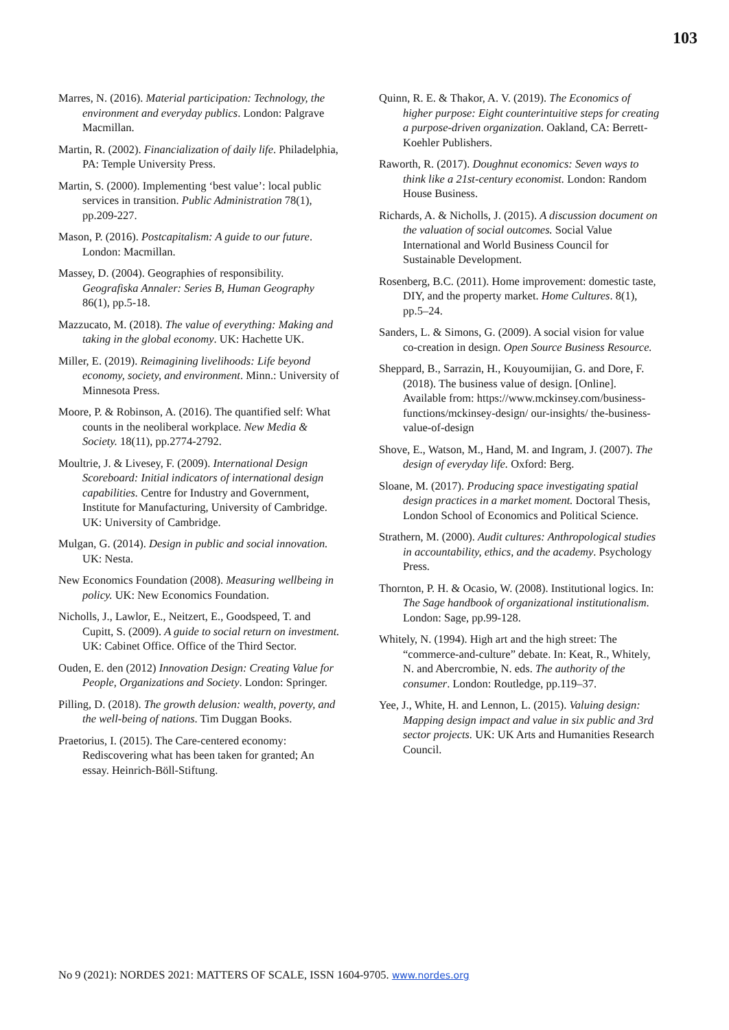103
Marres, N. (2016). Material participation: Technology, the environment and everyday publics. London: Palgrave Macmillan.
Martin, R. (2002). Financialization of daily life. Philadelphia, PA: Temple University Press.
Martin, S. (2000). Implementing ‘best value’: local public services in transition. Public Administration 78(1), pp.209-227.
Mason, P. (2016). Postcapitalism: A guide to our future. London: Macmillan.
Massey, D. (2004). Geographies of responsibility. Geografiska Annaler: Series B, Human Geography 86(1), pp.5-18.
Mazzucato, M. (2018). The value of everything: Making and taking in the global economy. UK: Hachette UK.
Miller, E. (2019). Reimagining livelihoods: Life beyond economy, society, and environment. Minn.: University of Minnesota Press.
Moore, P. & Robinson, A. (2016). The quantified self: What counts in the neoliberal workplace. New Media & Society. 18(11), pp.2774-2792.
Moultrie, J. & Livesey, F. (2009). International Design Scoreboard: Initial indicators of international design capabilities. Centre for Industry and Government, Institute for Manufacturing, University of Cambridge. UK: University of Cambridge.
Mulgan, G. (2014). Design in public and social innovation. UK: Nesta.
New Economics Foundation (2008). Measuring wellbeing in policy. UK: New Economics Foundation.
Nicholls, J., Lawlor, E., Neitzert, E., Goodspeed, T. and Cupitt, S. (2009). A guide to social return on investment. UK: Cabinet Office. Office of the Third Sector.
Ouden, E. den (2012) Innovation Design: Creating Value for People, Organizations and Society. London: Springer.
Pilling, D. (2018). The growth delusion: wealth, poverty, and the well-being of nations. Tim Duggan Books.
Praetorius, I. (2015). The Care-centered economy: Rediscovering what has been taken for granted; An essay. Heinrich-Böll-Stiftung.
Quinn, R. E. & Thakor, A. V. (2019). The Economics of higher purpose: Eight counterintuitive steps for creating a purpose-driven organization. Oakland, CA: Berrett-Koehler Publishers.
Raworth, R. (2017). Doughnut economics: Seven ways to think like a 21st-century economist. London: Random House Business.
Richards, A. & Nicholls, J. (2015). A discussion document on the valuation of social outcomes. Social Value International and World Business Council for Sustainable Development.
Rosenberg, B.C. (2011). Home improvement: domestic taste, DIY, and the property market. Home Cultures. 8(1), pp.5–24.
Sanders, L. & Simons, G. (2009). A social vision for value co-creation in design. Open Source Business Resource.
Sheppard, B., Sarrazin, H., Kouyoumijian, G. and Dore, F. (2018). The business value of design. [Online]. Available from: https://www.mckinsey.com/business-functions/mckinsey-design/ our-insights/ the-business-value-of-design
Shove, E., Watson, M., Hand, M. and Ingram, J. (2007). The design of everyday life. Oxford: Berg.
Sloane, M. (2017). Producing space investigating spatial design practices in a market moment. Doctoral Thesis, London School of Economics and Political Science.
Strathern, M. (2000). Audit cultures: Anthropological studies in accountability, ethics, and the academy. Psychology Press.
Thornton, P. H. & Ocasio, W. (2008). Institutional logics. In: The Sage handbook of organizational institutionalism. London: Sage, pp.99-128.
Whitely, N. (1994). High art and the high street: The “commerce-and-culture” debate. In: Keat, R., Whitely, N. and Abercrombie, N. eds. The authority of the consumer. London: Routledge, pp.119–37.
Yee, J., White, H. and Lennon, L. (2015). Valuing design: Mapping design impact and value in six public and 3rd sector projects. UK: UK Arts and Humanities Research Council.
No 9 (2021): NORDES 2021: MATTERS OF SCALE, ISSN 1604-9705. www.nordes.org